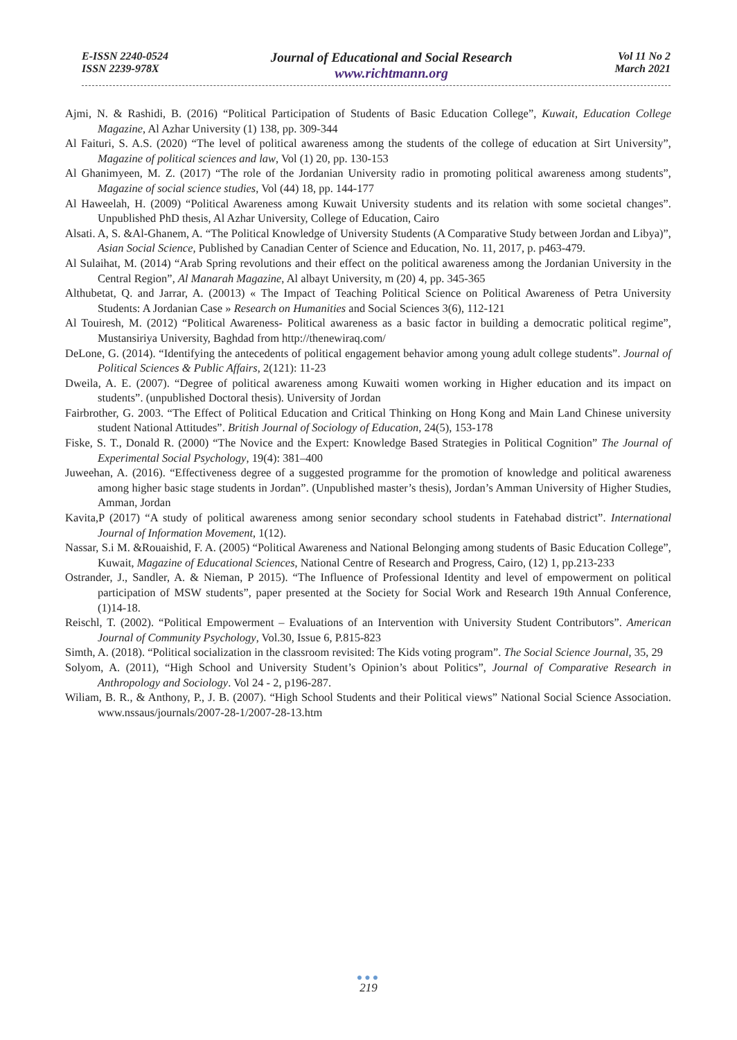E-ISSN 2240-0524
ISSN 2239-978X
Journal of Educational and Social Research
www.richtmann.org
Vol 11 No 2
March 2021
Ajmi, N. & Rashidi, B. (2016) “Political Participation of Students of Basic Education College”, Kuwait, Education College Magazine, Al Azhar University (1) 138, pp. 309-344
Al Faituri, S. A.S. (2020) “The level of political awareness among the students of the college of education at Sirt University”, Magazine of political sciences and law, Vol (1) 20, pp. 130-153
Al Ghanimyeen, M. Z. (2017) “The role of the Jordanian University radio in promoting political awareness among students”, Magazine of social science studies, Vol (44) 18, pp. 144-177
Al Haweelah, H. (2009) “Political Awareness among Kuwait University students and its relation with some societal changes”. Unpublished PhD thesis, Al Azhar University, College of Education, Cairo
Alsati. A, S. &Al-Ghanem, A. “The Political Knowledge of University Students (A Comparative Study between Jordan and Libya)”, Asian Social Science, Published by Canadian Center of Science and Education, No. 11, 2017, p. p463-479.
Al Sulaihat, M. (2014) “Arab Spring revolutions and their effect on the political awareness among the Jordanian University in the Central Region”, Al Manarah Magazine, Al albayt University, m (20) 4, pp. 345-365
Althubetat, Q. and Jarrar, A. (20013) « The Impact of Teaching Political Science on Political Awareness of Petra University Students: A Jordanian Case » Research on Humanities and Social Sciences 3(6), 112-121
Al Touiresh, M. (2012) “Political Awareness- Political awareness as a basic factor in building a democratic political regime”, Mustansiriya University, Baghdad from http://thenewiraq.com/
DeLone, G. (2014). “Identifying the antecedents of political engagement behavior among young adult college students”. Journal of Political Sciences & Public Affairs, 2(121): 11-23
Dweila, A. E. (2007). “Degree of political awareness among Kuwaiti women working in Higher education and its impact on students”. (unpublished Doctoral thesis). University of Jordan
Fairbrother, G. 2003. “The Effect of Political Education and Critical Thinking on Hong Kong and Main Land Chinese university student National Attitudes”. British Journal of Sociology of Education, 24(5), 153-178
Fiske, S. T., Donald R. (2000) “The Novice and the Expert: Knowledge Based Strategies in Political Cognition” The Journal of Experimental Social Psychology, 19(4): 381–400
Juweehan, A. (2016). “Effectiveness degree of a suggested programme for the promotion of knowledge and political awareness among higher basic stage students in Jordan”. (Unpublished master’s thesis), Jordan’s Amman University of Higher Studies, Amman, Jordan
Kavita,P (2017) “A study of political awareness among senior secondary school students in Fatehabad district”. International Journal of Information Movement, 1(12).
Nassar, S.i M. &Rouaishid, F. A. (2005) “Political Awareness and National Belonging among students of Basic Education College”, Kuwait, Magazine of Educational Sciences, National Centre of Research and Progress, Cairo, (12) 1, pp.213-233
Ostrander, J., Sandler, A. & Nieman, P 2015). “The Influence of Professional Identity and level of empowerment on political participation of MSW students”, paper presented at the Society for Social Work and Research 19th Annual Conference, (1)14-18.
Reischl, T. (2002). “Political Empowerment – Evaluations of an Intervention with University Student Contributors”. American Journal of Community Psychology, Vol.30, Issue 6, P.815-823
Simth, A. (2018). “Political socialization in the classroom revisited: The Kids voting program”. The Social Science Journal, 35, 29
Solyom, A. (2011), “High School and University Student’s Opinion’s about Politics”, Journal of Comparative Research in Anthropology and Sociology. Vol 24 - 2, p196-287.
Wiliam, B. R., & Anthony, P., J. B. (2007). “High School Students and their Political views” National Social Science Association. www.nssaus/journals/2007-28-1/2007-28-13.htm
●●●
219